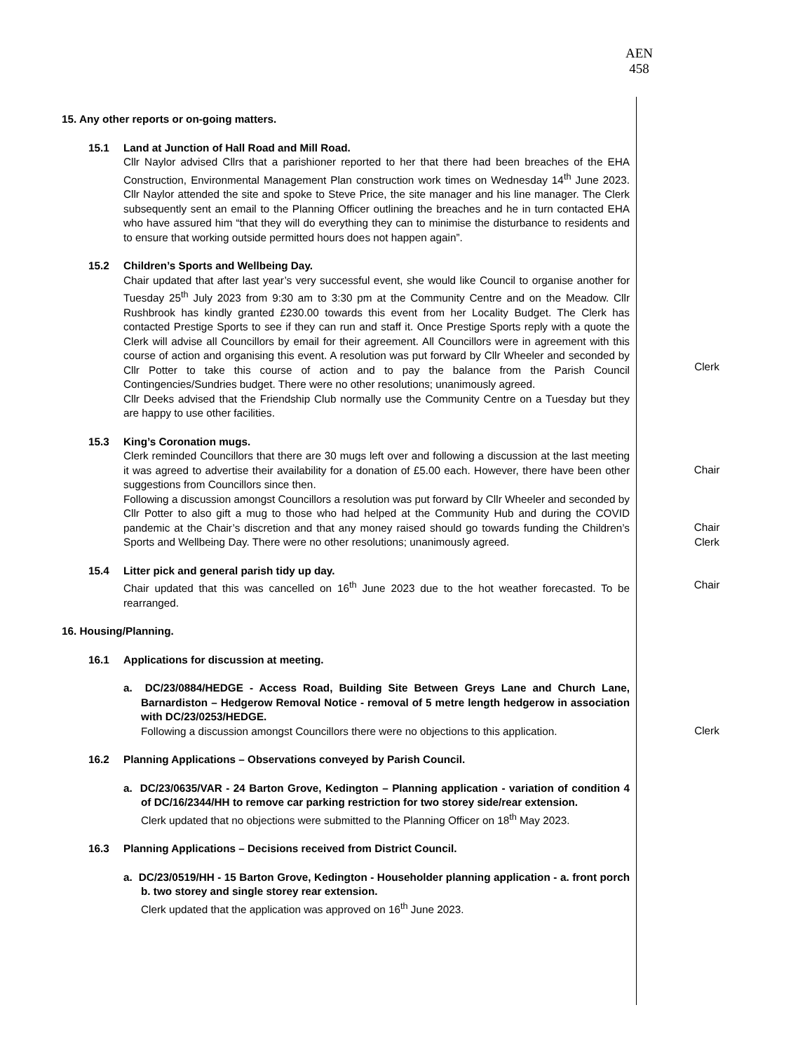AEN
458
15. Any other reports or on-going matters.
15.1 Land at Junction of Hall Road and Mill Road.
Cllr Naylor advised Cllrs that a parishioner reported to her that there had been breaches of the EHA Construction, Environmental Management Plan construction work times on Wednesday 14<sup>th</sup> June 2023. Cllr Naylor attended the site and spoke to Steve Price, the site manager and his line manager. The Clerk subsequently sent an email to the Planning Officer outlining the breaches and he in turn contacted EHA who have assured him “that they will do everything they can to minimise the disturbance to residents and to ensure that working outside permitted hours does not happen again”.
15.2 Children’s Sports and Wellbeing Day.
Chair updated that after last year’s very successful event, she would like Council to organise another for Tuesday 25<sup>th</sup> July 2023 from 9:30 am to 3:30 pm at the Community Centre and on the Meadow. Cllr Rushbrook has kindly granted £230.00 towards this event from her Locality Budget. The Clerk has contacted Prestige Sports to see if they can run and staff it. Once Prestige Sports reply with a quote the Clerk will advise all Councillors by email for their agreement. All Councillors were in agreement with this course of action and organising this event. A resolution was put forward by Cllr Wheeler and seconded by Cllr Potter to take this course of action and to pay the balance from the Parish Council Contingencies/Sundries budget. There were no other resolutions; unanimously agreed.
Cllr Deeks advised that the Friendship Club normally use the Community Centre on a Tuesday but they are happy to use other facilities.
Clerk
15.3 King’s Coronation mugs.
Clerk reminded Councillors that there are 30 mugs left over and following a discussion at the last meeting it was agreed to advertise their availability for a donation of £5.00 each. However, there have been other suggestions from Councillors since then.
Following a discussion amongst Councillors a resolution was put forward by Cllr Wheeler and seconded by Cllr Potter to also gift a mug to those who had helped at the Community Hub and during the COVID pandemic at the Chair’s discretion and that any money raised should go towards funding the Children’s Sports and Wellbeing Day. There were no other resolutions; unanimously agreed.
Chair
Chair
Clerk
15.4 Litter pick and general parish tidy up day.
Chair updated that this was cancelled on 16<sup>th</sup> June 2023 due to the hot weather forecasted. To be rearranged.
Chair
16. Housing/Planning.
16.1 Applications for discussion at meeting.
a. DC/23/0884/HEDGE - Access Road, Building Site Between Greys Lane and Church Lane, Barnardiston – Hedgerow Removal Notice - removal of 5 metre length hedgerow in association with DC/23/0253/HEDGE.
Following a discussion amongst Councillors there were no objections to this application.
Clerk
16.2 Planning Applications – Observations conveyed by Parish Council.
a. DC/23/0635/VAR - 24 Barton Grove, Kedington – Planning application - variation of condition 4 of DC/16/2344/HH to remove car parking restriction for two storey side/rear extension.
Clerk updated that no objections were submitted to the Planning Officer on 18<sup>th</sup> May 2023.
16.3 Planning Applications – Decisions received from District Council.
a. DC/23/0519/HH - 15 Barton Grove, Kedington - Householder planning application - a. front porch b. two storey and single storey rear extension.
Clerk updated that the application was approved on 16<sup>th</sup> June 2023.